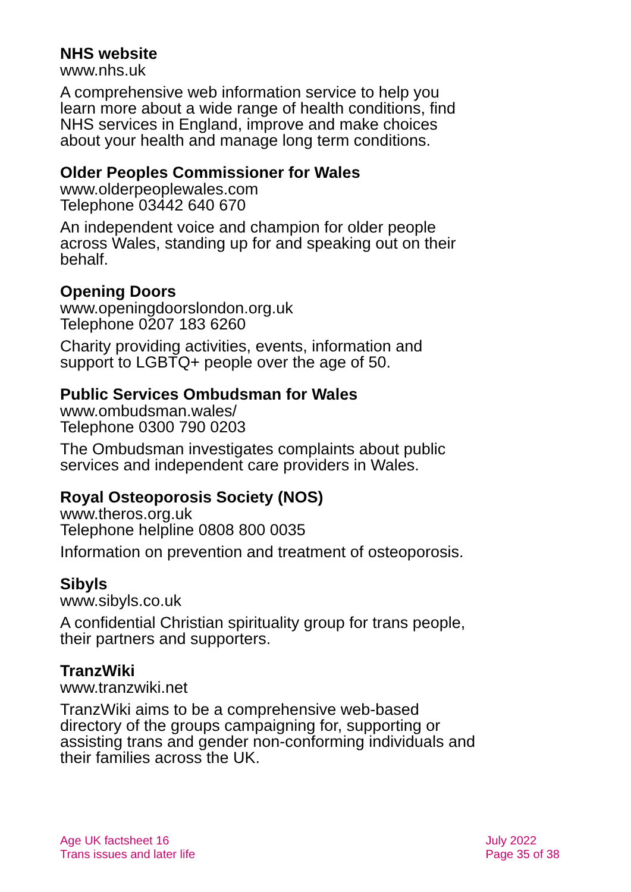NHS website
www.nhs.uk
A comprehensive web information service to help you learn more about a wide range of health conditions, find NHS services in England, improve and make choices about your health and manage long term conditions.
Older Peoples Commissioner for Wales
www.olderpeoplewales.com
Telephone 03442 640 670
An independent voice and champion for older people across Wales, standing up for and speaking out on their behalf.
Opening Doors
www.openingdoorslondon.org.uk
Telephone 0207 183 6260
Charity providing activities, events, information and support to LGBTQ+ people over the age of 50.
Public Services Ombudsman for Wales
www.ombudsman.wales/
Telephone 0300 790 0203
The Ombudsman investigates complaints about public services and independent care providers in Wales.
Royal Osteoporosis Society (NOS)
www.theros.org.uk
Telephone helpline 0808 800 0035
Information on prevention and treatment of osteoporosis.
Sibyls
www.sibyls.co.uk
A confidential Christian spirituality group for trans people, their partners and supporters.
TranzWiki
www.tranzwiki.net
TranzWiki aims to be a comprehensive web-based directory of the groups campaigning for, supporting or assisting trans and gender non-conforming individuals and their families across the UK.
Age UK factsheet 16
Trans issues and later life
July 2022
Page 35 of 38